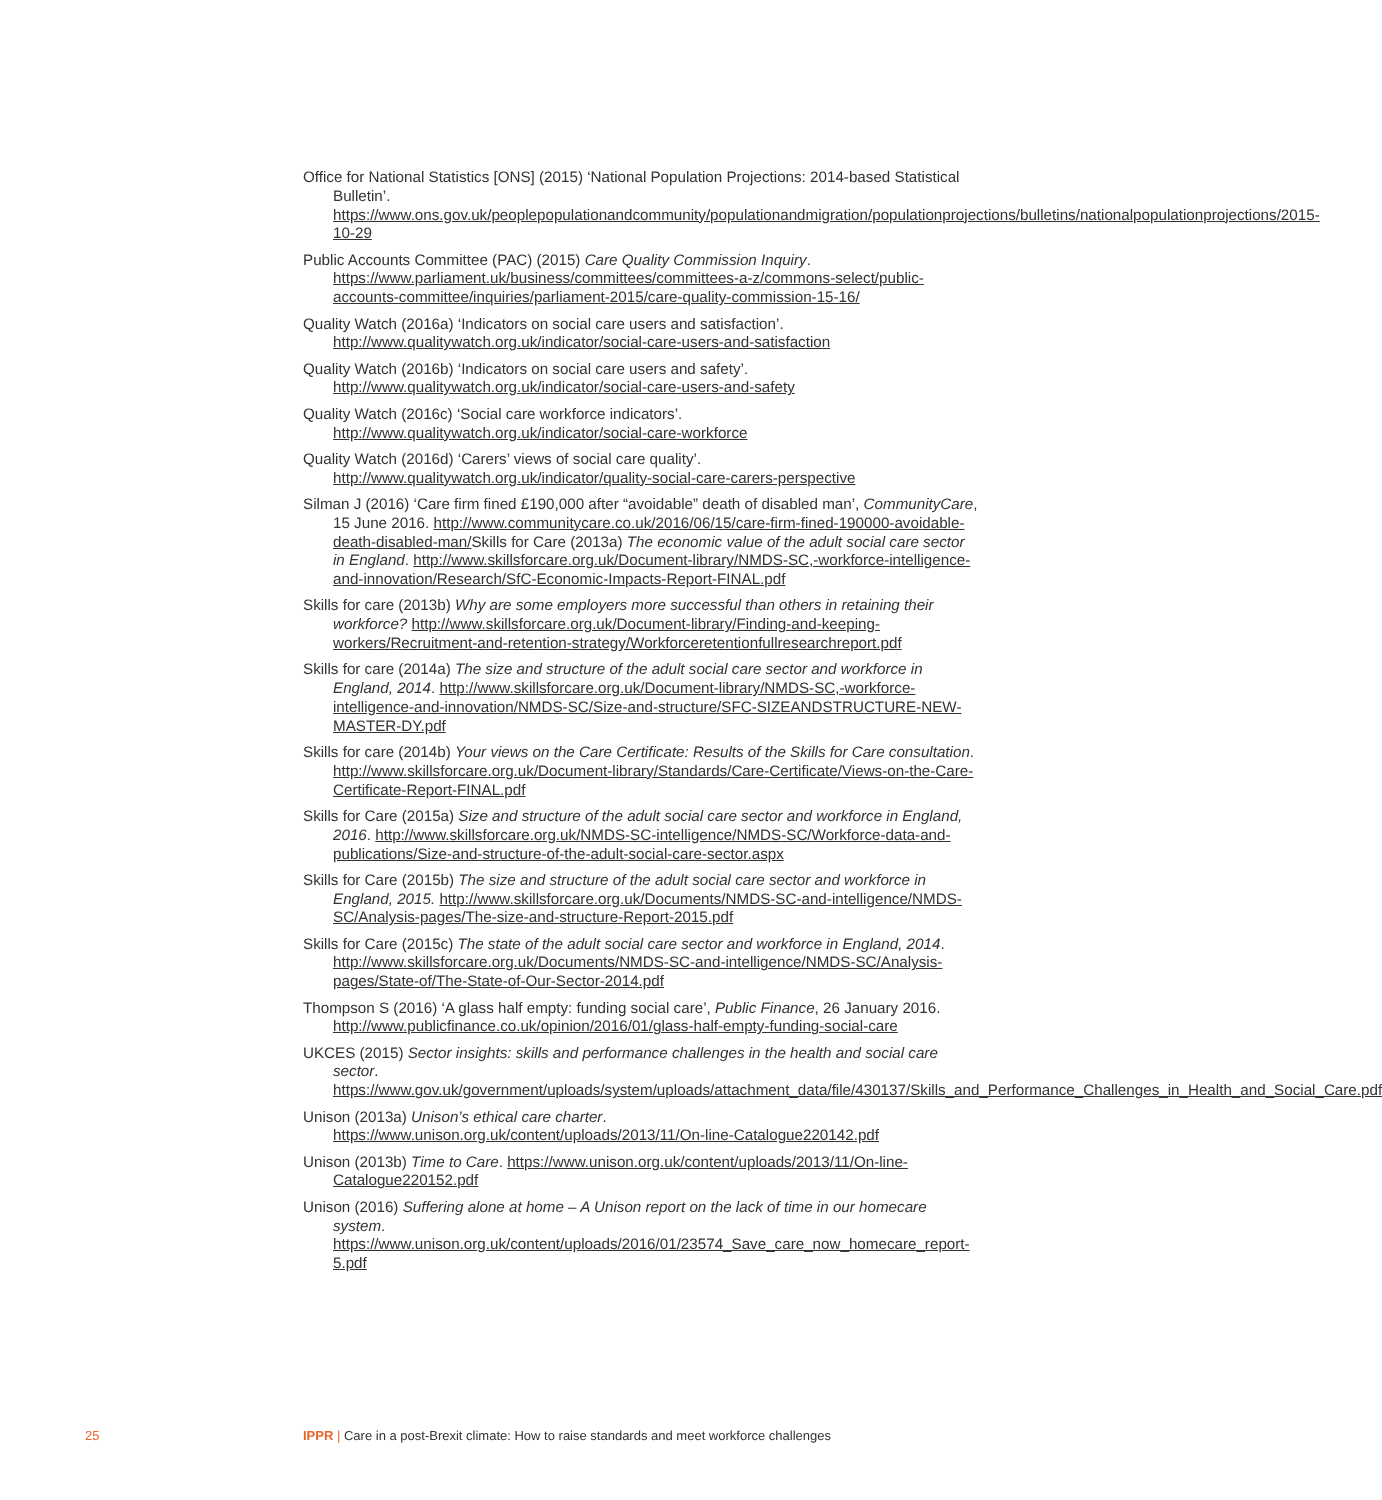Office for National Statistics [ONS] (2015) ‘National Population Projections: 2014-based Statistical Bulletin’. https://www.ons.gov.uk/peoplepopulationandcommunity/populationandmigration/populationprojections/bulletins/nationalpopulationprojections/2015-10-29
Public Accounts Committee (PAC) (2015) Care Quality Commission Inquiry. https://www.parliament.uk/business/committees/committees-a-z/commons-select/public-accounts-committee/inquiries/parliament-2015/care-quality-commission-15-16/
Quality Watch (2016a) ‘Indicators on social care users and satisfaction’. http://www.qualitywatch.org.uk/indicator/social-care-users-and-satisfaction
Quality Watch (2016b) ‘Indicators on social care users and safety’. http://www.qualitywatch.org.uk/indicator/social-care-users-and-safety
Quality Watch (2016c) ‘Social care workforce indicators’. http://www.qualitywatch.org.uk/indicator/social-care-workforce
Quality Watch (2016d) ‘Carers’ views of social care quality’. http://www.qualitywatch.org.uk/indicator/quality-social-care-carers-perspective
Silman J (2016) ‘Care firm fined £190,000 after “avoidable” death of disabled man’, CommunityCare, 15 June 2016. http://www.communitycare.co.uk/2016/06/15/care-firm-fined-190000-avoidable-death-disabled-man/Skills for Care (2013a) The economic value of the adult social care sector in England. http://www.skillsforcare.org.uk/Document-library/NMDS-SC,-workforce-intelligence-and-innovation/Research/SfC-Economic-Impacts-Report-FINAL.pdf
Skills for care (2013b) Why are some employers more successful than others in retaining their workforce? http://www.skillsforcare.org.uk/Document-library/Finding-and-keeping-workers/Recruitment-and-retention-strategy/Workforceretentionfullresearchreport.pdf
Skills for care (2014a) The size and structure of the adult social care sector and workforce in England, 2014. http://www.skillsforcare.org.uk/Document-library/NMDS-SC,-workforce-intelligence-and-innovation/NMDS-SC/Size-and-structure/SFC-SIZEANDSTRUCTURE-NEW-MASTER-DY.pdf
Skills for care (2014b) Your views on the Care Certificate: Results of the Skills for Care consultation. http://www.skillsforcare.org.uk/Document-library/Standards/Care-Certificate/Views-on-the-Care-Certificate-Report-FINAL.pdf
Skills for Care (2015a) Size and structure of the adult social care sector and workforce in England, 2016. http://www.skillsforcare.org.uk/NMDS-SC-intelligence/NMDS-SC/Workforce-data-and-publications/Size-and-structure-of-the-adult-social-care-sector.aspx
Skills for Care (2015b) The size and structure of the adult social care sector and workforce in England, 2015. http://www.skillsforcare.org.uk/Documents/NMDS-SC-and-intelligence/NMDS-SC/Analysis-pages/The-size-and-structure-Report-2015.pdf
Skills for Care (2015c) The state of the adult social care sector and workforce in England, 2014. http://www.skillsforcare.org.uk/Documents/NMDS-SC-and-intelligence/NMDS-SC/Analysis-pages/State-of/The-State-of-Our-Sector-2014.pdf
Thompson S (2016) ‘A glass half empty: funding social care’, Public Finance, 26 January 2016. http://www.publicfinance.co.uk/opinion/2016/01/glass-half-empty-funding-social-care
UKCES (2015) Sector insights: skills and performance challenges in the health and social care sector. https://www.gov.uk/government/uploads/system/uploads/attachment_data/file/430137/Skills_and_Performance_Challenges_in_Health_and_Social_Care.pdf
Unison (2013a) Unison’s ethical care charter. https://www.unison.org.uk/content/uploads/2013/11/On-line-Catalogue220142.pdf
Unison (2013b) Time to Care. https://www.unison.org.uk/content/uploads/2013/11/On-line-Catalogue220152.pdf
Unison (2016) Suffering alone at home – A Unison report on the lack of time in our homecare system. https://www.unison.org.uk/content/uploads/2016/01/23574_Save_care_now_homecare_report-5.pdf
25 IPPR | Care in a post-Brexit climate: How to raise standards and meet workforce challenges